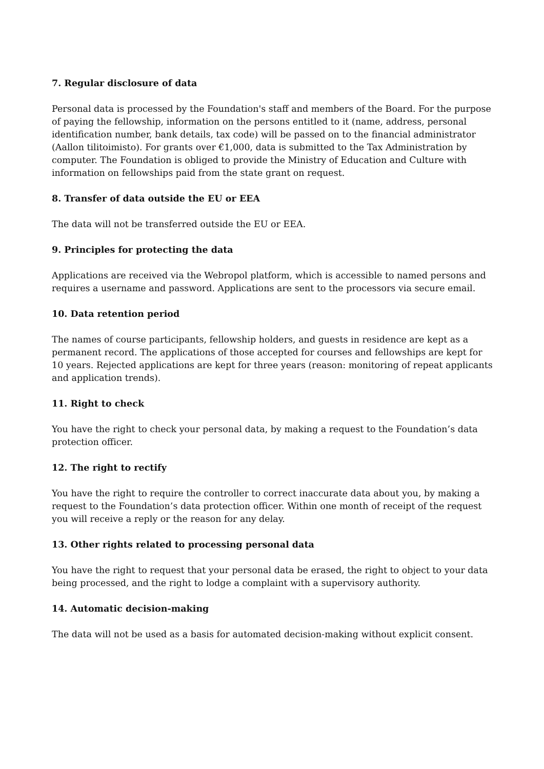7. Regular disclosure of data
Personal data is processed by the Foundation's staff and members of the Board. For the purpose of paying the fellowship, information on the persons entitled to it (name, address, personal identification number, bank details, tax code) will be passed on to the financial administrator (Aallon tilitoimisto). For grants over €1,000, data is submitted to the Tax Administration by computer. The Foundation is obliged to provide the Ministry of Education and Culture with information on fellowships paid from the state grant on request.
8. Transfer of data outside the EU or EEA
The data will not be transferred outside the EU or EEA.
9. Principles for protecting the data
Applications are received via the Webropol platform, which is accessible to named persons and requires a username and password. Applications are sent to the processors via secure email.
10. Data retention period
The names of course participants, fellowship holders, and guests in residence are kept as a permanent record. The applications of those accepted for courses and fellowships are kept for 10 years. Rejected applications are kept for three years (reason: monitoring of repeat applicants and application trends).
11. Right to check
You have the right to check your personal data, by making a request to the Foundation’s data protection officer.
12. The right to rectify
You have the right to require the controller to correct inaccurate data about you, by making a request to the Foundation’s data protection officer. Within one month of receipt of the request you will receive a reply or the reason for any delay.
13. Other rights related to processing personal data
You have the right to request that your personal data be erased, the right to object to your data being processed, and the right to lodge a complaint with a supervisory authority.
14. Automatic decision-making
The data will not be used as a basis for automated decision-making without explicit consent.